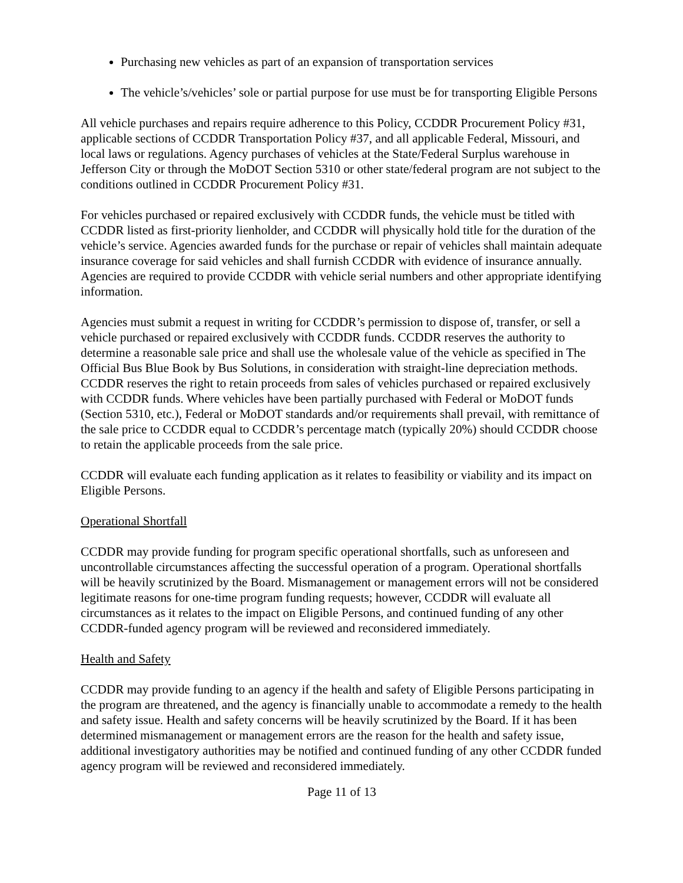Purchasing new vehicles as part of an expansion of transportation services
The vehicle’s/vehicles’ sole or partial purpose for use must be for transporting Eligible Persons
All vehicle purchases and repairs require adherence to this Policy, CCDDR Procurement Policy #31, applicable sections of CCDDR Transportation Policy #37, and all applicable Federal, Missouri, and local laws or regulations. Agency purchases of vehicles at the State/Federal Surplus warehouse in Jefferson City or through the MoDOT Section 5310 or other state/federal program are not subject to the conditions outlined in CCDDR Procurement Policy #31.
For vehicles purchased or repaired exclusively with CCDDR funds, the vehicle must be titled with CCDDR listed as first-priority lienholder, and CCDDR will physically hold title for the duration of the vehicle’s service. Agencies awarded funds for the purchase or repair of vehicles shall maintain adequate insurance coverage for said vehicles and shall furnish CCDDR with evidence of insurance annually. Agencies are required to provide CCDDR with vehicle serial numbers and other appropriate identifying information.
Agencies must submit a request in writing for CCDDR’s permission to dispose of, transfer, or sell a vehicle purchased or repaired exclusively with CCDDR funds. CCDDR reserves the authority to determine a reasonable sale price and shall use the wholesale value of the vehicle as specified in The Official Bus Blue Book by Bus Solutions, in consideration with straight-line depreciation methods. CCDDR reserves the right to retain proceeds from sales of vehicles purchased or repaired exclusively with CCDDR funds. Where vehicles have been partially purchased with Federal or MoDOT funds (Section 5310, etc.), Federal or MoDOT standards and/or requirements shall prevail, with remittance of the sale price to CCDDR equal to CCDDR’s percentage match (typically 20%) should CCDDR choose to retain the applicable proceeds from the sale price.
CCDDR will evaluate each funding application as it relates to feasibility or viability and its impact on Eligible Persons.
Operational Shortfall
CCDDR may provide funding for program specific operational shortfalls, such as unforeseen and uncontrollable circumstances affecting the successful operation of a program. Operational shortfalls will be heavily scrutinized by the Board. Mismanagement or management errors will not be considered legitimate reasons for one-time program funding requests; however, CCDDR will evaluate all circumstances as it relates to the impact on Eligible Persons, and continued funding of any other CCDDR-funded agency program will be reviewed and reconsidered immediately.
Health and Safety
CCDDR may provide funding to an agency if the health and safety of Eligible Persons participating in the program are threatened, and the agency is financially unable to accommodate a remedy to the health and safety issue. Health and safety concerns will be heavily scrutinized by the Board. If it has been determined mismanagement or management errors are the reason for the health and safety issue, additional investigatory authorities may be notified and continued funding of any other CCDDR funded agency program will be reviewed and reconsidered immediately.
Page 11 of 13